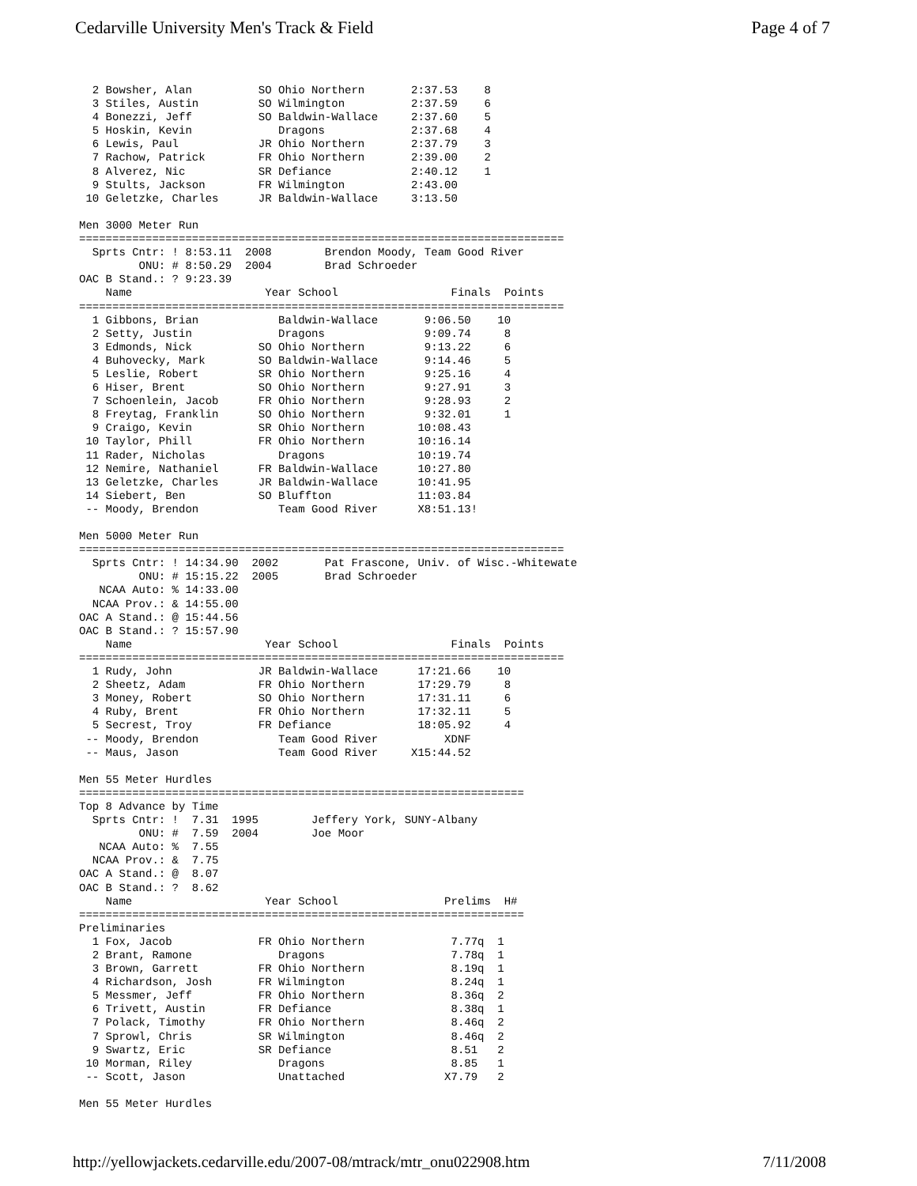Cedarville University Men's Track & Field Page 4 of 7
  2 Bowsher, Alan          SO Ohio Northern       2:37.53    8
  3 Stiles, Austin         SO Wilmington          2:37.59    6
  4 Bonezzi, Jeff          SO Baldwin-Wallace     2:37.60    5
  5 Hoskin, Kevin             Dragons             2:37.68    4
  6 Lewis, Paul            JR Ohio Northern       2:37.79    3
  7 Rachow, Patrick        FR Ohio Northern       2:39.00    2
  8 Alverez, Nic           SR Defiance            2:40.12    1
  9 Stults, Jackson        FR Wilmington          2:43.00
 10 Geletzke, Charles      JR Baldwin-Wallace     3:13.50

Men 3000 Meter Run
=========================================================================
  Sprts Cntr: ! 8:53.11  2008        Brendon Moody, Team Good River
         ONU: # 8:50.29  2004        Brad Schroeder
OAC B Stand.: ? 9:23.39
    Name                    Year School                 Finals  Points
=========================================================================
  1 Gibbons, Brian            Baldwin-Wallace       9:06.50    10
  2 Setty, Justin             Dragons               9:09.74     8
  3 Edmonds, Nick          SO Ohio Northern         9:13.22     6
  4 Buhovecky, Mark        SO Baldwin-Wallace       9:14.46     5
  5 Leslie, Robert         SR Ohio Northern         9:25.16     4
  6 Hiser, Brent           SO Ohio Northern         9:27.91     3
  7 Schoenlein, Jacob      FR Ohio Northern         9:28.93     2
  8 Freytag, Franklin      SO Ohio Northern         9:32.01     1
  9 Craigo, Kevin          SR Ohio Northern        10:08.43
 10 Taylor, Phill          FR Ohio Northern        10:16.14
 11 Rader, Nicholas           Dragons              10:19.74
 12 Nemire, Nathaniel      FR Baldwin-Wallace      10:27.80
 13 Geletzke, Charles      JR Baldwin-Wallace      10:41.95
 14 Siebert, Ben           SO Bluffton             11:03.84
 -- Moody, Brendon            Team Good River      X8:51.13!

Men 5000 Meter Run
=========================================================================
  Sprts Cntr: ! 14:34.90  2002       Pat Frascone, Univ. of Wisc.-Whitewate
         ONU: # 15:15.22  2005       Brad Schroeder
   NCAA Auto: % 14:33.00
  NCAA Prov.: & 14:55.00
OAC A Stand.: @ 15:44.56
OAC B Stand.: ? 15:57.90
    Name                    Year School                 Finals  Points
=========================================================================
  1 Rudy, John             JR Baldwin-Wallace      17:21.66    10
  2 Sheetz, Adam           FR Ohio Northern        17:29.79     8
  3 Money, Robert          SO Ohio Northern        17:31.11     6
  4 Ruby, Brent            FR Ohio Northern        17:32.11     5
  5 Secrest, Troy          FR Defiance             18:05.92     4
 -- Moody, Brendon            Team Good River          XDNF
 -- Maus, Jason               Team Good River     X15:44.52

Men 55 Meter Hurdles
===================================================================
Top 8 Advance by Time
  Sprts Cntr: !  7.31  1995        Jeffery York, SUNY-Albany
         ONU: #  7.59  2004        Joe Moor
   NCAA Auto: %  7.55
  NCAA Prov.: &  7.75
OAC A Stand.: @  8.07
OAC B Stand.: ?  8.62
    Name                    Year School                Prelims  H#
===================================================================
Preliminaries
  1 Fox, Jacob             FR Ohio Northern             7.77q  1
  2 Brant, Ramone             Dragons                   7.78q  1
  3 Brown, Garrett         FR Ohio Northern             8.19q  1
  4 Richardson, Josh       FR Wilmington                8.24q  1
  5 Messmer, Jeff          FR Ohio Northern             8.36q  2
  6 Trivett, Austin        FR Defiance                  8.38q  1
  7 Polack, Timothy        FR Ohio Northern             8.46q  2
  7 Sprowl, Chris          SR Wilmington                8.46q  2
  9 Swartz, Eric           SR Defiance                  8.51   2
 10 Morman, Riley             Dragons                   8.85   1
 -- Scott, Jason              Unattached               X7.79   2

Men 55 Meter Hurdles
http://yellowjackets.cedarville.edu/2007-08/mtrack/mtr_onu022908.htm 7/11/2008